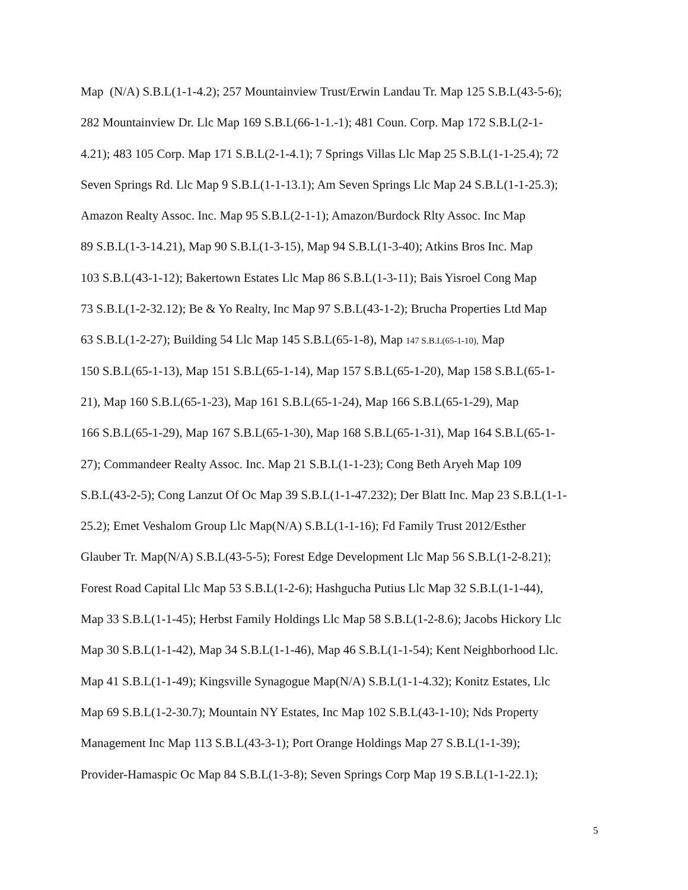Map (N/A) S.B.L(1-1-4.2); 257 Mountainview Trust/Erwin Landau Tr. Map 125 S.B.L(43-5-6);
282 Mountainview Dr. Llc Map 169 S.B.L(66-1-1.-1); 481 Coun. Corp. Map 172 S.B.L(2-1-
4.21); 483 105 Corp. Map 171 S.B.L(2-1-4.1); 7 Springs Villas Llc Map 25 S.B.L(1-1-25.4); 72
Seven Springs Rd. Llc Map 9 S.B.L(1-1-13.1); Am Seven Springs Llc Map 24 S.B.L(1-1-25.3);
Amazon Realty Assoc. Inc. Map 95 S.B.L(2-1-1); Amazon/Burdock Rlty Assoc. Inc Map
89 S.B.L(1-3-14.21), Map 90 S.B.L(1-3-15), Map 94 S.B.L(1-3-40); Atkins Bros Inc. Map
103 S.B.L(43-1-12); Bakertown Estates Llc Map 86 S.B.L(1-3-11); Bais Yisroel Cong Map
73 S.B.L(1-2-32.12); Be & Yo Realty, Inc Map 97 S.B.L(43-1-2); Brucha Properties Ltd Map
63 S.B.L(1-2-27); Building 54 Llc Map 145 S.B.L(65-1-8), Map 147 S.B.L(65-1-10), Map
150 S.B.L(65-1-13), Map 151 S.B.L(65-1-14), Map 157 S.B.L(65-1-20), Map 158 S.B.L(65-1-
21), Map 160 S.B.L(65-1-23), Map 161 S.B.L(65-1-24), Map 166 S.B.L(65-1-29), Map
166 S.B.L(65-1-29), Map 167 S.B.L(65-1-30), Map 168 S.B.L(65-1-31), Map 164 S.B.L(65-1-
27); Commandeer Realty Assoc. Inc. Map 21 S.B.L(1-1-23); Cong Beth Aryeh Map 109
S.B.L(43-2-5); Cong Lanzut Of Oc Map 39 S.B.L(1-1-47.232); Der Blatt Inc. Map 23 S.B.L(1-1-
25.2); Emet Veshalom Group Llc Map(N/A) S.B.L(1-1-16); Fd Family Trust 2012/Esther
Glauber Tr. Map(N/A) S.B.L(43-5-5); Forest Edge Development Llc Map 56 S.B.L(1-2-8.21);
Forest Road Capital Llc Map 53 S.B.L(1-2-6); Hashgucha Putius Llc Map 32 S.B.L(1-1-44),
Map 33 S.B.L(1-1-45); Herbst Family Holdings Llc Map 58 S.B.L(1-2-8.6); Jacobs Hickory Llc
Map 30 S.B.L(1-1-42), Map 34 S.B.L(1-1-46), Map 46 S.B.L(1-1-54); Kent Neighborhood Llc.
Map 41 S.B.L(1-1-49); Kingsville Synagogue Map(N/A) S.B.L(1-1-4.32); Konitz Estates, Llc
Map 69 S.B.L(1-2-30.7); Mountain NY Estates, Inc Map 102 S.B.L(43-1-10); Nds Property
Management Inc Map 113 S.B.L(43-3-1); Port Orange Holdings Map 27 S.B.L(1-1-39);
Provider-Hamaspic Oc Map 84 S.B.L(1-3-8); Seven Springs Corp Map 19 S.B.L(1-1-22.1);
5